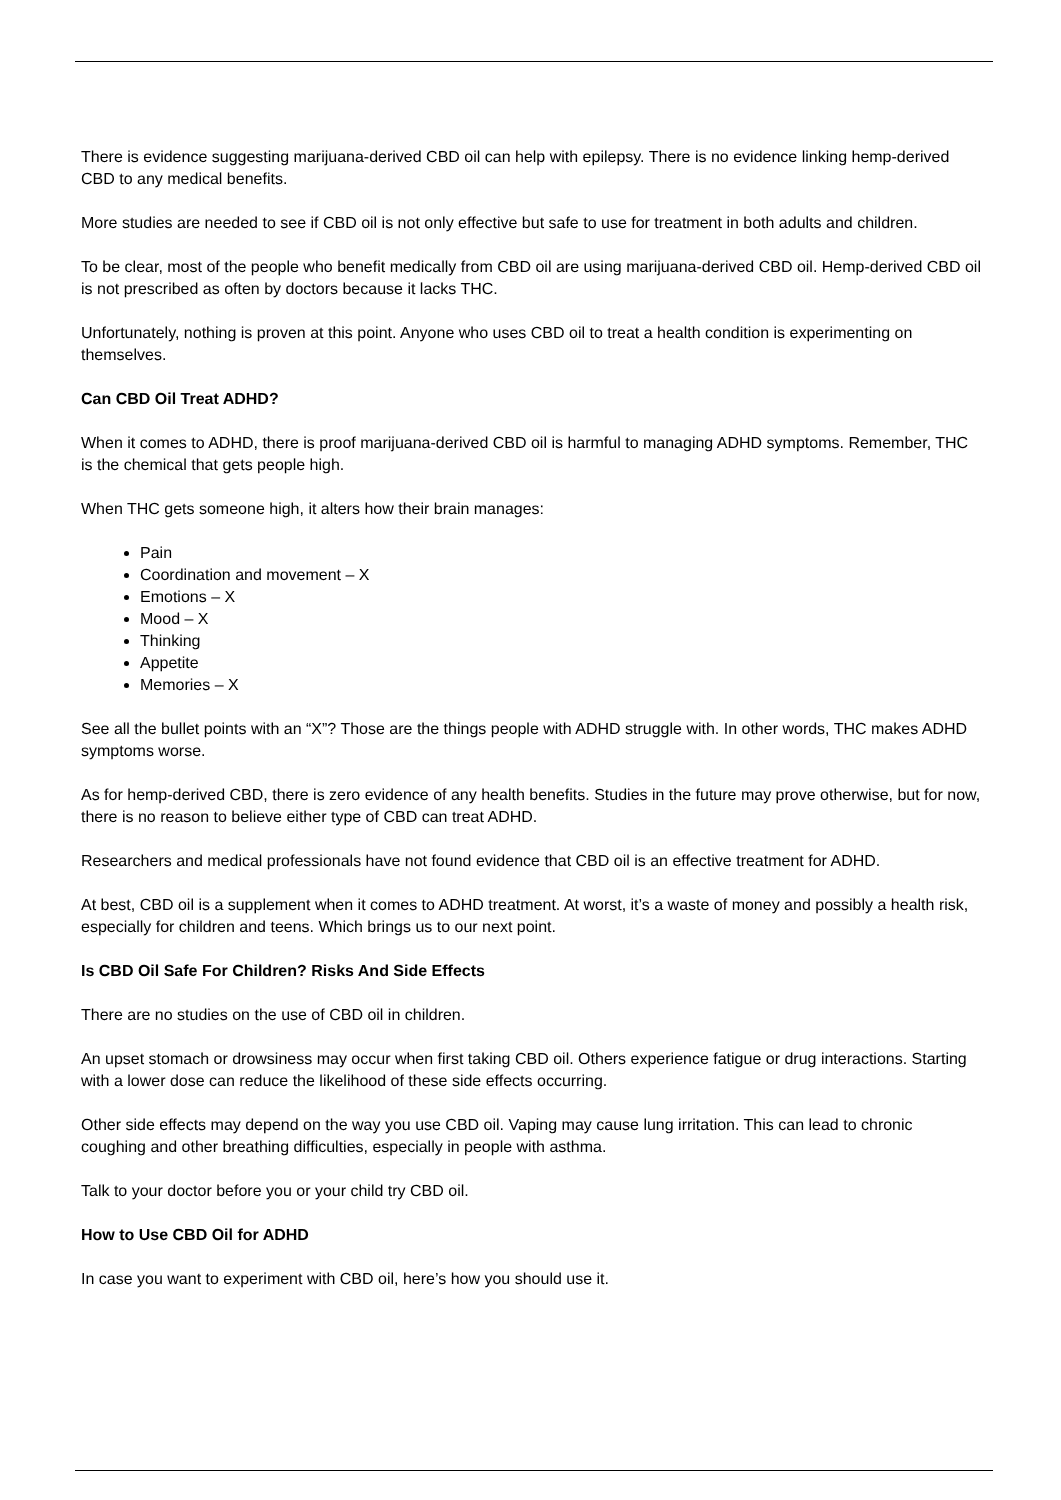There is evidence suggesting marijuana-derived CBD oil can help with epilepsy. There is no evidence linking hemp-derived CBD to any medical benefits.
More studies are needed to see if CBD oil is not only effective but safe to use for treatment in both adults and children.
To be clear, most of the people who benefit medically from CBD oil are using marijuana-derived CBD oil. Hemp-derived CBD oil is not prescribed as often by doctors because it lacks THC.
Unfortunately, nothing is proven at this point. Anyone who uses CBD oil to treat a health condition is experimenting on themselves.
Can CBD Oil Treat ADHD?
When it comes to ADHD, there is proof marijuana-derived CBD oil is harmful to managing ADHD symptoms. Remember, THC is the chemical that gets people high.
When THC gets someone high, it alters how their brain manages:
Pain
Coordination and movement – X
Emotions – X
Mood – X
Thinking
Appetite
Memories – X
See all the bullet points with an “X”? Those are the things people with ADHD struggle with. In other words, THC makes ADHD symptoms worse.
As for hemp-derived CBD, there is zero evidence of any health benefits. Studies in the future may prove otherwise, but for now, there is no reason to believe either type of CBD can treat ADHD.
Researchers and medical professionals have not found evidence that CBD oil is an effective treatment for ADHD.
At best, CBD oil is a supplement when it comes to ADHD treatment. At worst, it’s a waste of money and possibly a health risk, especially for children and teens. Which brings us to our next point.
Is CBD Oil Safe For Children? Risks And Side Effects
There are no studies on the use of CBD oil in children.
An upset stomach or drowsiness may occur when first taking CBD oil. Others experience fatigue or drug interactions. Starting with a lower dose can reduce the likelihood of these side effects occurring.
Other side effects may depend on the way you use CBD oil. Vaping may cause lung irritation. This can lead to chronic coughing and other breathing difficulties, especially in people with asthma.
Talk to your doctor before you or your child try CBD oil.
How to Use CBD Oil for ADHD
In case you want to experiment with CBD oil, here’s how you should use it.